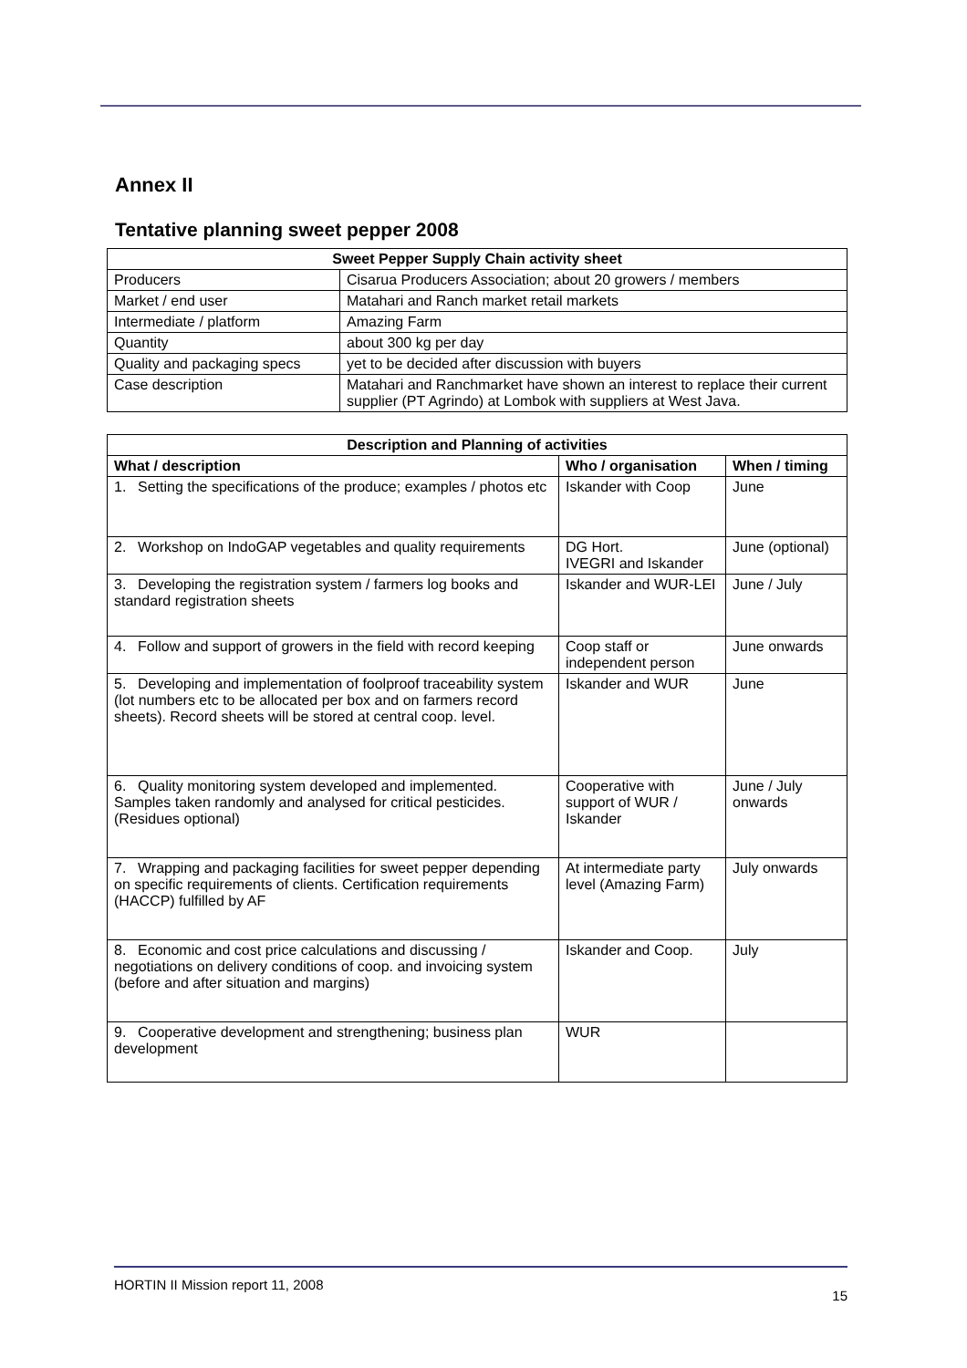Annex II
Tentative planning sweet pepper 2008
| Sweet Pepper Supply Chain activity sheet | |
| --- | --- |
| Producers | Cisarua Producers Association; about 20 growers / members |
| Market / end user | Matahari and Ranch market retail markets |
| Intermediate / platform | Amazing Farm |
| Quantity | about 300 kg per day |
| Quality and packaging specs | yet to be decided after discussion with buyers |
| Case description | Matahari and Ranchmarket have shown an interest to replace their current supplier (PT Agrindo) at Lombok with suppliers at West Java. |
| Description and Planning of activities | | |
| --- | --- | --- |
| What / description | Who / organisation | When / timing |
| 1. Setting the specifications of the produce; examples / photos etc | Iskander with Coop | June |
| 2. Workshop on IndoGAP vegetables and quality requirements | DG Hort. IVEGRI and Iskander | June (optional) |
| 3. Developing the registration system / farmers log books and standard registration sheets | Iskander and WUR-LEI | June / July |
| 4. Follow and support of growers in the field with record keeping | Coop staff or independent person | June onwards |
| 5. Developing and implementation of foolproof traceability system (lot numbers etc to be allocated per box and on farmers record sheets). Record sheets will be stored at central coop. level. | Iskander and WUR | June |
| 6. Quality monitoring system developed and implemented. Samples taken randomly and analysed for critical pesticides. (Residues optional) | Cooperative with support of WUR / Iskander | June / July onwards |
| 7. Wrapping and packaging facilities for sweet pepper depending on specific requirements of clients. Certification requirements (HACCP) fulfilled by AF | At intermediate party level (Amazing Farm) | July onwards |
| 8. Economic and cost price calculations and discussing / negotiations on delivery conditions of coop. and invoicing system (before and after situation and margins) | Iskander and Coop. | July |
| 9. Cooperative development and strengthening; business plan development | WUR | |
HORTIN II Mission report 11, 2008 15